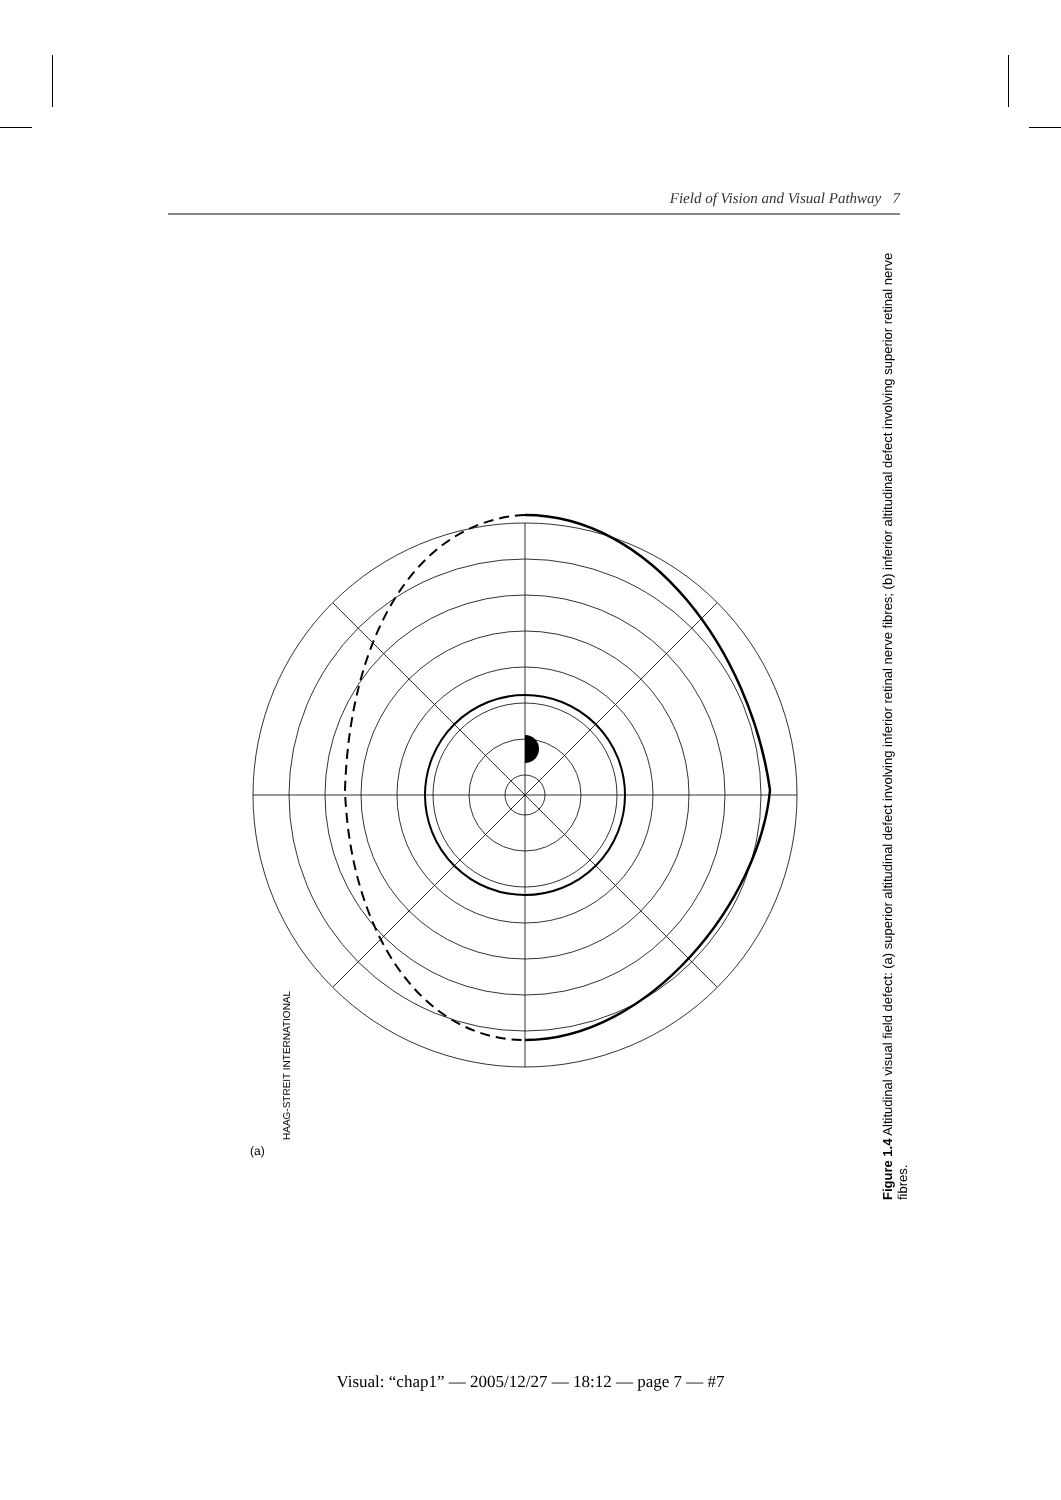Field of Vision and Visual Pathway 7
(a)
HAAG-STREIT INTERNATIONAL
Figure 1.4 Altitudinal visual field defect: (a) superior altitudinal defect involving inferior retinal nerve fibres; (b) inferior altitudinal defect involving superior retinal nerve fibres.
Visual: “chap1” — 2005/12/27 — 18:12 — page 7 — #7